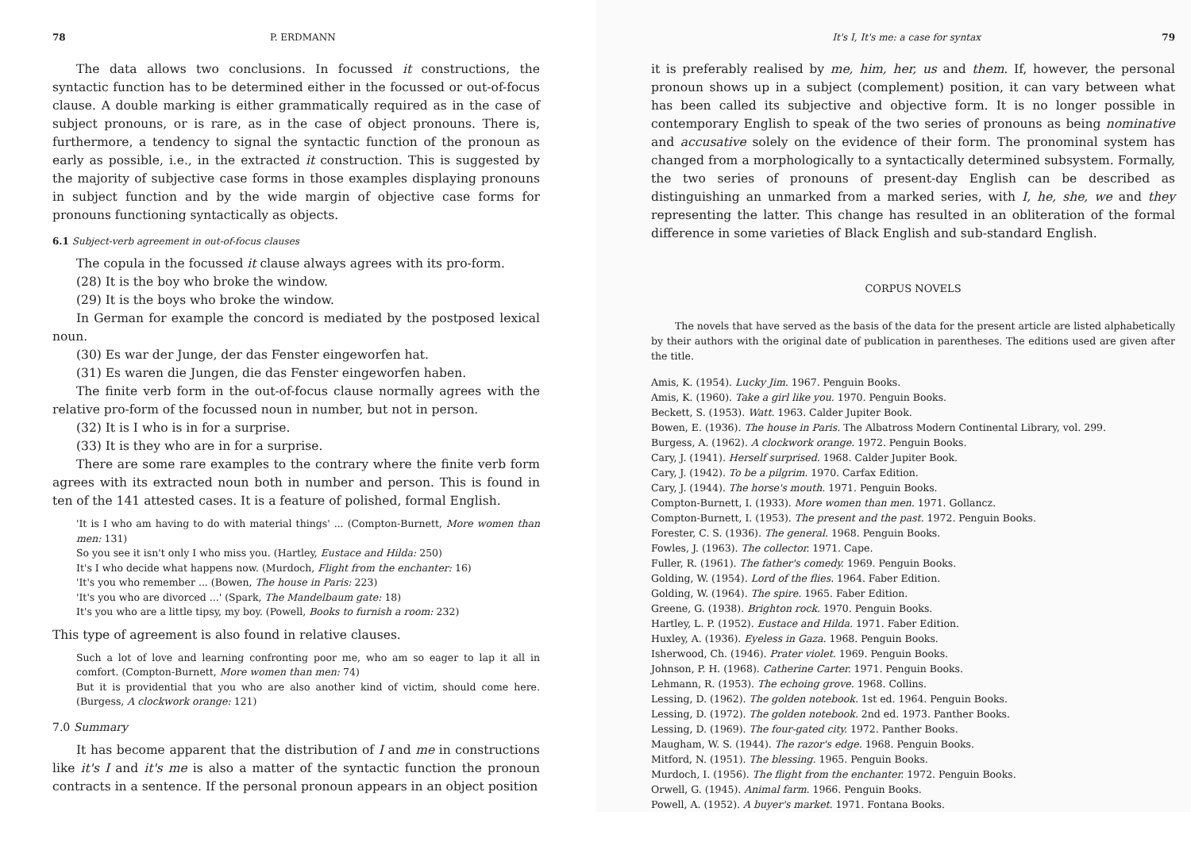78 P. ERDMANN
The data allows two conclusions. In focussed it constructions, the syntactic function has to be determined either in the focussed or out-of-focus clause. A double marking is either grammatically required as in the case of subject pronouns, or is rare, as in the case of object pronouns. There is, furthermore, a tendency to signal the syntactic function of the pronoun as early as possible, i.e., in the extracted it construction. This is suggested by the majority of subjective case forms in those examples displaying pronouns in subject function and by the wide margin of objective case forms for pronouns functioning syntactically as objects.
6.1 Subject-verb agreement in out-of-focus clauses
The copula in the focussed it clause always agrees with its pro-form.
(28) It is the boy who broke the window.
(29) It is the boys who broke the window.
In German for example the concord is mediated by the postposed lexical noun.
(30) Es war der Junge, der das Fenster eingeworfen hat.
(31) Es waren die Jungen, die das Fenster eingeworfen haben.
The finite verb form in the out-of-focus clause normally agrees with the relative pro-form of the focussed noun in number, but not in person.
(32) It is I who is in for a surprise.
(33) It is they who are in for a surprise.
There are some rare examples to the contrary where the finite verb form agrees with its extracted noun both in number and person. This is found in ten of the 141 attested cases. It is a feature of polished, formal English.
'It is I who am having to do with material things' ... (Compton-Burnett, More women than men: 131)
So you see it isn't only I who miss you. (Hartley, Eustace and Hilda: 250)
It's I who decide what happens now. (Murdoch, Flight from the enchanter: 16)
'It's you who remember ... (Bowen, The house in Paris: 223)
'It's you who are divorced ...' (Spark, The Mandelbaum gate: 18)
It's you who are a little tipsy, my boy. (Powell, Books to furnish a room: 232)
This type of agreement is also found in relative clauses.
Such a lot of love and learning confronting poor me, who am so eager to lap it all in comfort. (Compton-Burnett, More women than men: 74)
But it is providential that you who are also another kind of victim, should come here. (Burgess, A clockwork orange: 121)
7.0 Summary
It has become apparent that the distribution of I and me in constructions like it's I and it's me is also a matter of the syntactic function the pronoun contracts in a sentence. If the personal pronoun appears in an object position
It's I, It's me: a case for syntax 79
it is preferably realised by me, him, her, us and them. If, however, the personal pronoun shows up in a subject (complement) position, it can vary between what has been called its subjective and objective form. It is no longer possible in contemporary English to speak of the two series of pronouns as being nominative and accusative solely on the evidence of their form. The pronominal system has changed from a morphologically to a syntactically determined subsystem. Formally, the two series of pronouns of present-day English can be described as distinguishing an unmarked from a marked series, with I, he, she, we and they representing the latter. This change has resulted in an obliteration of the formal difference in some varieties of Black English and sub-standard English.
CORPUS NOVELS
The novels that have served as the basis of the data for the present article are listed alphabetically by their authors with the original date of publication in parentheses. The editions used are given after the title.
Amis, K. (1954). Lucky Jim. 1967. Penguin Books.
Amis, K. (1960). Take a girl like you. 1970. Penguin Books.
Beckett, S. (1953). Watt. 1963. Calder Jupiter Book.
Bowen, E. (1936). The house in Paris. The Albatross Modern Continental Library, vol. 299.
Burgess, A. (1962). A clockwork orange. 1972. Penguin Books.
Cary, J. (1941). Herself surprised. 1968. Calder Jupiter Book.
Cary, J. (1942). To be a pilgrim. 1970. Carfax Edition.
Cary, J. (1944). The horse's mouth. 1971. Penguin Books.
Compton-Burnett, I. (1933). More women than men. 1971. Gollancz.
Compton-Burnett, I. (1953). The present and the past. 1972. Penguin Books.
Forester, C. S. (1936). The general. 1968. Penguin Books.
Fowles, J. (1963). The collector. 1971. Cape.
Fuller, R. (1961). The father's comedy. 1969. Penguin Books.
Golding, W. (1954). Lord of the flies. 1964. Faber Edition.
Golding, W. (1964). The spire. 1965. Faber Edition.
Greene, G. (1938). Brighton rock. 1970. Penguin Books.
Hartley, L. P. (1952). Eustace and Hilda. 1971. Faber Edition.
Huxley, A. (1936). Eyeless in Gaza. 1968. Penguin Books.
Isherwood, Ch. (1946). Prater violet. 1969. Penguin Books.
Johnson, P. H. (1968). Catherine Carter. 1971. Penguin Books.
Lehmann, R. (1953). The echoing grove. 1968. Collins.
Lessing, D. (1962). The golden notebook. 1st ed. 1964. Penguin Books.
Lessing, D. (1972). The golden notebook. 2nd ed. 1973. Panther Books.
Lessing, D. (1969). The four-gated city. 1972. Panther Books.
Maugham, W. S. (1944). The razor's edge. 1968. Penguin Books.
Mitford, N. (1951). The blessing. 1965. Penguin Books.
Murdoch, I. (1956). The flight from the enchanter. 1972. Penguin Books.
Orwell, G. (1945). Animal farm. 1966. Penguin Books.
Powell, A. (1952). A buyer's market. 1971. Fontana Books.